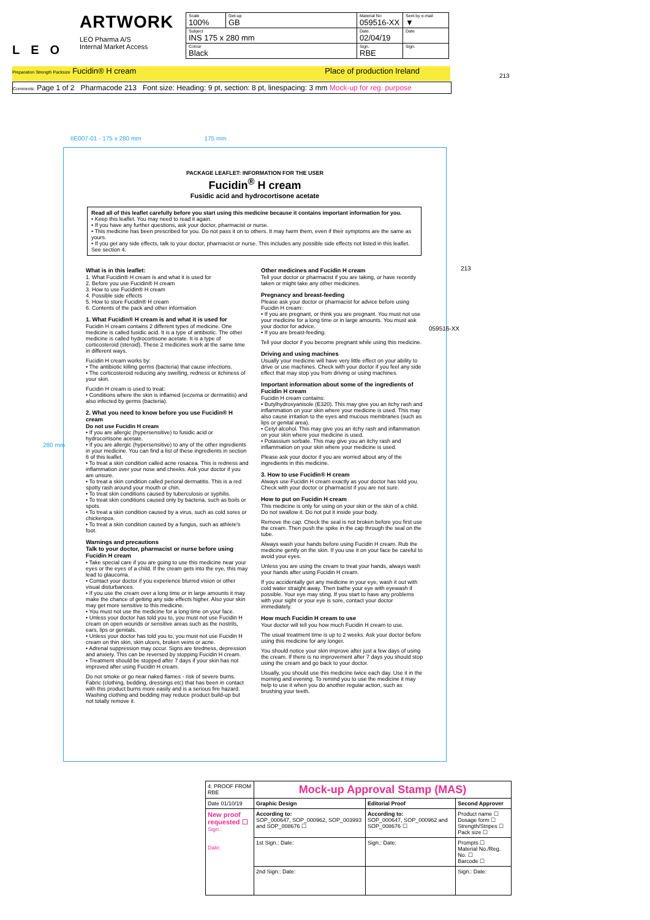LEO
ARTWORK
LEO Pharma A/S
Internal Market Access
| Scale 100% | Get-up GB | Material No 059516-XX | Sent by e-mail ▼ |
| Subject INS 175 x 280 mm | | Date 02/04/19 | Date |
| Colour Black | | Sign. RBE | Sign. |
Preparation Strength Packsize Fucidin® H cream Place of production Ireland
Comments: Page 1 of 2 Pharmacode 213 Font size: Heading: 9 pt, section: 8 pt, linespacing: 3 mm Mock-up for reg. purpose
IIE007-01 - 175 x 280 mm 175 mm
PACKAGE LEAFLET: INFORMATION FOR THE USER
Fucidin<sup>®</sup> H cream
Fusidic acid and hydrocortisone acetate
Read all of this leaflet carefully before you start using this medicine because it contains important information for you.
• Keep this leaflet. You may need to read it again.
• If you have any further questions, ask your doctor, pharmacist or nurse.
• This medicine has been prescribed for you. Do not pass it on to others. It may harm them, even if their symptoms are the same as yours.
• If you get any side effects, talk to your doctor, pharmacist or nurse. This includes any possible side effects not listed in this leaflet. See section 4.
What is in this leaflet:
1. What Fucidin® H cream is and what it is used for
2. Before you use Fucidin® H cream
3. How to use Fucidin® H cream
4. Possible side effects
5. How to store Fucidin® H cream
6. Contents of the pack and other information
1. What Fucidin® H cream is and what it is used for
Fucidin H cream contains 2 different types of medicine. One medicine is called fusidic acid. It is a type of antibiotic. The other medicine is called hydrocortisone acetate. It is a type of corticosteroid (steroid). These 2 medicines work at the same time in different ways.
Fucidin H cream works by:
• The antibiotic killing germs (bacteria) that cause infections.
• The corticosteroid reducing any swelling, redness or itchiness of your skin.
Fucidin H cream is used to treat:
• Conditions where the skin is inflamed (eczema or dermatitis) and also infected by germs (bacteria).
2. What you need to know before you use Fucidin® H cream
Do not use Fucidin H cream
• If you are allergic (hypersensitive) to fusidic acid or hydrocortisone acetate.
• If you are allergic (hypersensitive) to any of the other ingredients in your medicine. You can find a list of these ingredients in section 6 of this leaflet.
• To treat a skin condition called acne rosacea. This is redness and inflammation over your nose and cheeks. Ask your doctor if you are unsure.
• To treat a skin condition called perioral dermatitis. This is a red spotty rash around your mouth or chin.
• To treat skin conditions caused by tuberculosis or syphilis.
• To treat skin conditions caused only by bacteria, such as boils or spots.
• To treat a skin condition caused by a virus, such as cold sores or chickenpox.
• To treat a skin condition caused by a fungus, such as athlete's foot.
Warnings and precautions
Talk to your doctor, pharmacist or nurse before using Fucidin H cream
• Take special care if you are going to use this medicine near your eyes or the eyes of a child. If the cream gets into the eye, this may lead to glaucoma.
• Contact your doctor if you experience blurred vision or other visual disturbances.
• If you use the cream over a long time or in large amounts it may make the chance of getting any side effects higher. Also your skin may get more sensitive to this medicine.
• You must not use the medicine for a long time on your face.
• Unless your doctor has told you to, you must not use Fucidin H cream on open wounds or sensitive areas such as the nostrils, ears, lips or genitals.
• Unless your doctor has told you to, you must not use Fucidin H cream on thin skin, skin ulcers, broken veins or acne.
• Adrenal suppression may occur. Signs are tiredness, depression and anxiety. This can be reversed by stopping Fucidin H cream.
• Treatment should be stopped after 7 days if your skin has not improved after using Fucidin H cream.
Do not smoke or go near naked flames - risk of severe burns. Fabric (clothing, bedding, dressings etc) that has been in contact with this product burns more easily and is a serious fire hazard. Washing clothing and bedding may reduce product build-up but not totally remove it.
Other medicines and Fucidin H cream
Tell your doctor or pharmacist if you are taking, or have recently taken or might take any other medicines.
Pregnancy and breast-feeding
Please ask your doctor or pharmacist for advice before using Fucidin H cream:
• If you are pregnant, or think you are pregnant. You must not use your medicine for a long time or in large amounts. You must ask your doctor for advice.
• If you are breast-feeding.
Tell your doctor if you become pregnant while using this medicine.
Driving and using machines
Usually your medicine will have very little effect on your ability to drive or use machines. Check with your doctor if you feel any side effect that may stop you from driving or using machines.
Important information about some of the ingredients of Fucidin H cream
Fucidin H cream contains:
• Butylhydroxyanisole (E320). This may give you an itchy rash and inflammation on your skin where your medicine is used. This may also cause irritation to the eyes and mucous membranes (such as lips or genital area).
• Cetyl alcohol. This may give you an itchy rash and inflammation on your skin where your medicine is used.
• Potassium sorbate. This may give you an itchy rash and inflammation on your skin where your medicine is used.
Please ask your doctor if you are worried about any of the ingredients in this medicine.
3. How to use Fucidin® H cream
Always use Fucidin H cream exactly as your doctor has told you. Check with your doctor or pharmacist if you are not sure.
How to put on Fucidin H cream
This medicine is only for using on your skin or the skin of a child. Do not swallow it. Do not put it inside your body.
Remove the cap. Check the seal is not broken before you first use the cream. Then push the spike in the cap through the seal on the tube.
Always wash your hands before using Fucidin H cream. Rub the medicine gently on the skin. If you use it on your face be careful to avoid your eyes.
Unless you are using the cream to treat your hands, always wash your hands after using Fucidin H cream.
If you accidentally get any medicine in your eye, wash it out with cold water straight away. Then bathe your eye with eyewash if possible. Your eye may sting. If you start to have any problems with your sight or your eye is sore, contact your doctor immediately.
How much Fucidin H cream to use
Your doctor will tell you how much Fucidin H cream to use.
The usual treatment time is up to 2 weeks. Ask your doctor before using this medicine for any longer.
You should notice your skin improve after just a few days of using the cream. If there is no improvement after 7 days you should stop using the cream and go back to your doctor.
Usually, you should use this medicine twice each day. Use it in the morning and evening. To remind you to use the medicine it may help to use it when you do another regular action, such as brushing your teeth.
280 mm
059516-XX
213
213
| 4. PROOF FROM RBE | Mock-up Approval Stamp (MAS) | | |
| Date 01/10/19 | Graphic Design | Editorial Proof | Second Approver |
| New proof requested ☐ Sign.: Date: | According to: SOP_000647, SOP_000962, SOP_003993 and SOP_008676 ☐ | According to: SOP_000647, SOP_000962 and SOP_008676 ☐ | Product name ☐ Dosage form ☐ Strength/Stripes ☐ Pack size ☐ |
| | 1st Sign.: Date: | Sign.: Date: | Prompts ☐ Material No./Reg. No. ☐ Barcode ☐ |
| | 2nd Sign.: Date: | | Sign.: Date: |